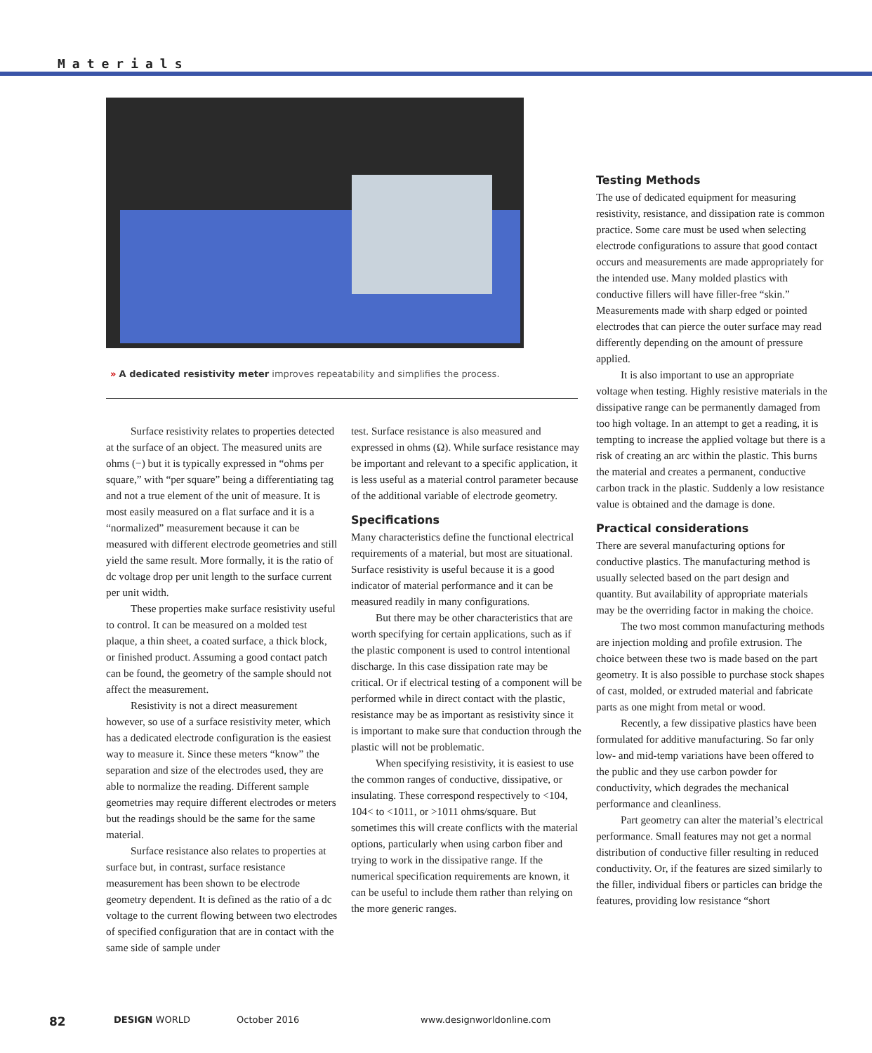Materials
» A dedicated resistivity meter improves repeatability and simplifies the process.
Surface resistivity relates to properties detected at the surface of an object. The measured units are ohms (−) but it is typically expressed in “ohms per square,” with “per square” being a differentiating tag and not a true element of the unit of measure. It is most easily measured on a flat surface and it is a “normalized” measurement because it can be measured with different electrode geometries and still yield the same result. More formally, it is the ratio of dc voltage drop per unit length to the surface current per unit width.
These properties make surface resistivity useful to control. It can be measured on a molded test plaque, a thin sheet, a coated surface, a thick block, or finished product. Assuming a good contact patch can be found, the geometry of the sample should not affect the measurement.
Resistivity is not a direct measurement however, so use of a surface resistivity meter, which has a dedicated electrode configuration is the easiest way to measure it. Since these meters “know” the separation and size of the electrodes used, they are able to normalize the reading. Different sample geometries may require different electrodes or meters but the readings should be the same for the same material.
Surface resistance also relates to properties at surface but, in contrast, surface resistance measurement has been shown to be electrode geometry dependent. It is defined as the ratio of a dc voltage to the current flowing between two electrodes of specified configuration that are in contact with the same side of sample under
test. Surface resistance is also measured and expressed in ohms (Ω). While surface resistance may be important and relevant to a specific application, it is less useful as a material control parameter because of the additional variable of electrode geometry.
Specifications
Many characteristics define the functional electrical requirements of a material, but most are situational. Surface resistivity is useful because it is a good indicator of material performance and it can be measured readily in many configurations.
But there may be other characteristics that are worth specifying for certain applications, such as if the plastic component is used to control intentional discharge. In this case dissipation rate may be critical. Or if electrical testing of a component will be performed while in direct contact with the plastic, resistance may be as important as resistivity since it is important to make sure that conduction through the plastic will not be problematic.
When specifying resistivity, it is easiest to use the common ranges of conductive, dissipative, or insulating. These correspond respectively to <104, 104< to <1011, or >1011 ohms/square. But sometimes this will create conflicts with the material options, particularly when using carbon fiber and trying to work in the dissipative range. If the numerical specification requirements are known, it can be useful to include them rather than relying on the more generic ranges.
Testing Methods
The use of dedicated equipment for measuring resistivity, resistance, and dissipation rate is common practice. Some care must be used when selecting electrode configurations to assure that good contact occurs and measurements are made appropriately for the intended use. Many molded plastics with conductive fillers will have filler-free “skin.” Measurements made with sharp edged or pointed electrodes that can pierce the outer surface may read differently depending on the amount of pressure applied.
It is also important to use an appropriate voltage when testing. Highly resistive materials in the dissipative range can be permanently damaged from too high voltage. In an attempt to get a reading, it is tempting to increase the applied voltage but there is a risk of creating an arc within the plastic. This burns the material and creates a permanent, conductive carbon track in the plastic. Suddenly a low resistance value is obtained and the damage is done.
Practical considerations
There are several manufacturing options for conductive plastics. The manufacturing method is usually selected based on the part design and quantity. But availability of appropriate materials may be the overriding factor in making the choice.
The two most common manufacturing methods are injection molding and profile extrusion. The choice between these two is made based on the part geometry. It is also possible to purchase stock shapes of cast, molded, or extruded material and fabricate parts as one might from metal or wood.
Recently, a few dissipative plastics have been formulated for additive manufacturing. So far only low- and mid-temp variations have been offered to the public and they use carbon powder for conductivity, which degrades the mechanical performance and cleanliness.
Part geometry can alter the material’s electrical performance. Small features may not get a normal distribution of conductive filler resulting in reduced conductivity. Or, if the features are sized similarly to the filler, individual fibers or particles can bridge the features, providing low resistance “short
82 DESIGN WORLD October 2016 www.designworldonline.com